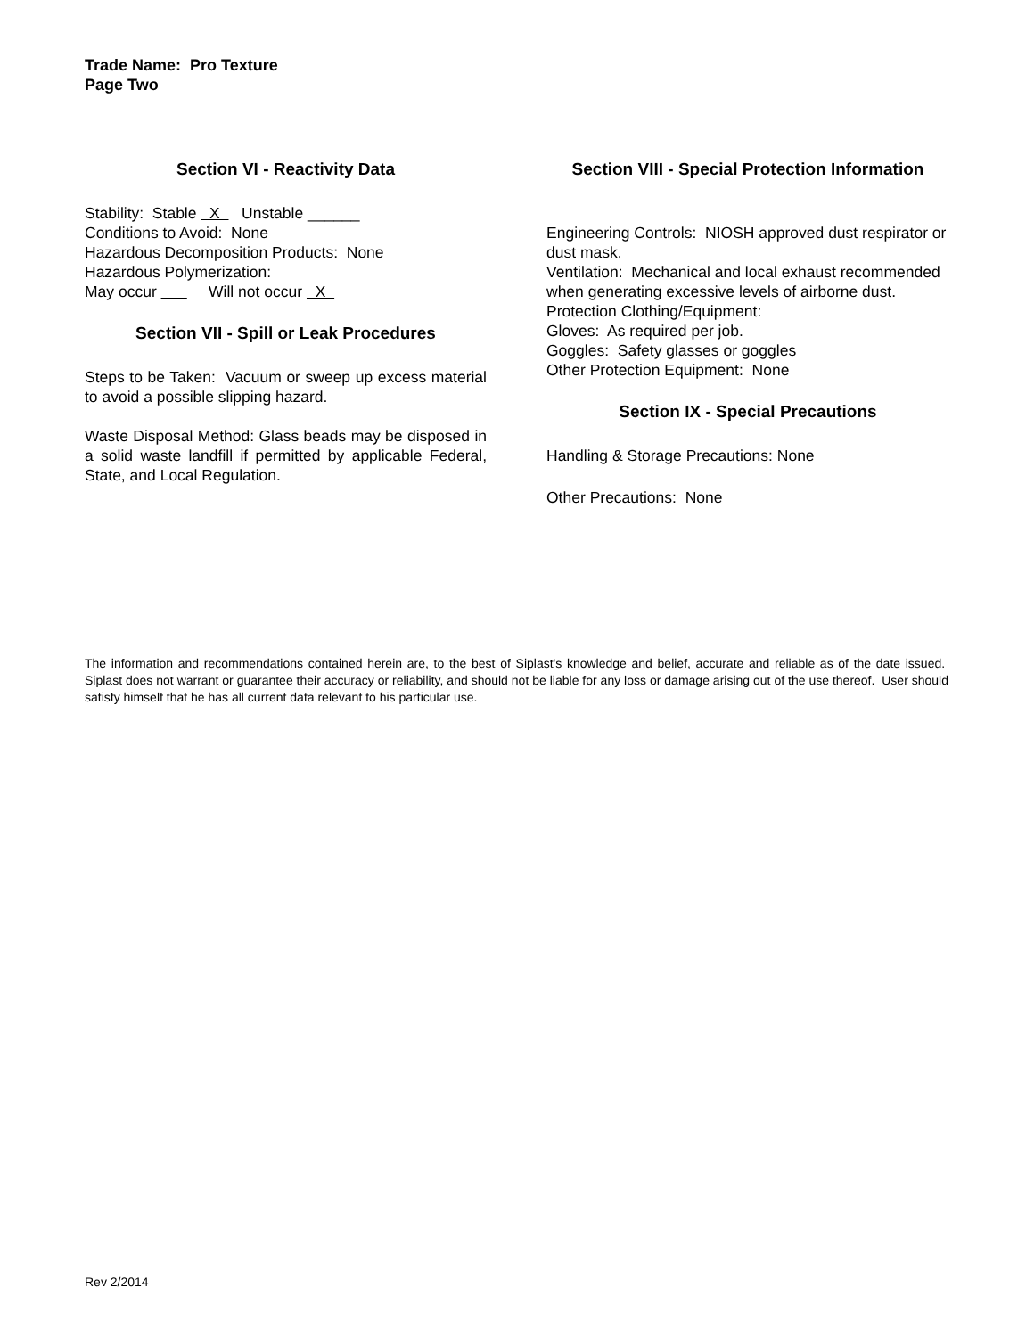Trade Name: Pro Texture
Page Two
Section VI - Reactivity Data
Stability: Stable X Unstable ______
Conditions to Avoid: None
Hazardous Decomposition Products: None
Hazardous Polymerization:
May occur Will not occur X
Section VII - Spill or Leak Procedures
Steps to be Taken: Vacuum or sweep up excess material to avoid a possible slipping hazard.
Waste Disposal Method: Glass beads may be disposed in a solid waste landfill if permitted by applicable Federal, State, and Local Regulation.
Section VIII - Special Protection Information
Engineering Controls: NIOSH approved dust respirator or dust mask.
Ventilation: Mechanical and local exhaust recommended when generating excessive levels of airborne dust.
Protection Clothing/Equipment:
Gloves: As required per job.
Goggles: Safety glasses or goggles
Other Protection Equipment: None
Section IX - Special Precautions
Handling & Storage Precautions: None
Other Precautions: None
The information and recommendations contained herein are, to the best of Siplast's knowledge and belief, accurate and reliable as of the date issued. Siplast does not warrant or guarantee their accuracy or reliability, and should not be liable for any loss or damage arising out of the use thereof. User should satisfy himself that he has all current data relevant to his particular use.
Rev 2/2014